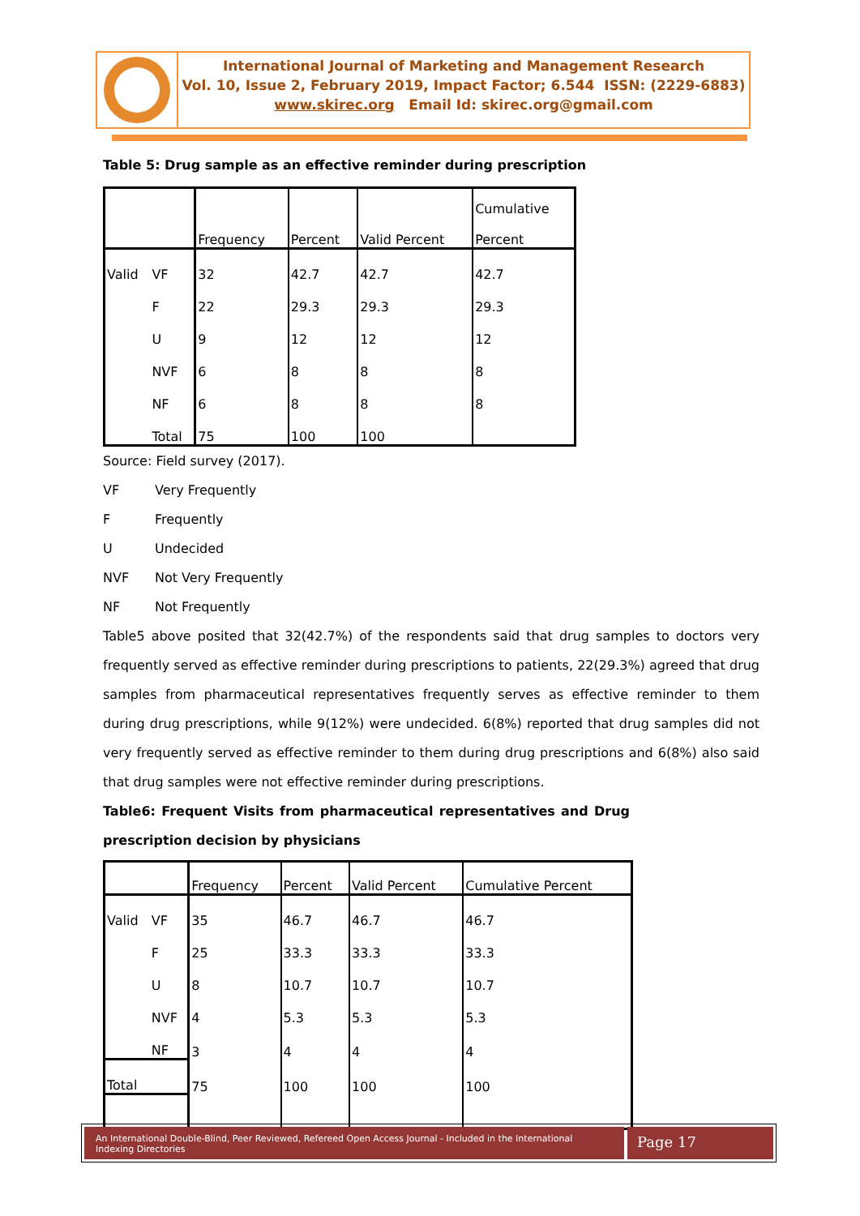International Journal of Marketing and Management Research
Vol. 10, Issue 2, February 2019, Impact Factor; 6.544 ISSN: (2229-6883)
www.skirec.org Email Id: skirec.org@gmail.com
Table 5: Drug sample as an effective reminder during prescription
| | | Frequency | Percent | Valid Percent | Cumulative Percent |
| --- | --- | --- | --- | --- | --- |
| Valid | VF | 32 | 42.7 | 42.7 | 42.7 |
| | F | 22 | 29.3 | 29.3 | 29.3 |
| | U | 9 | 12 | 12 | 12 |
| | NVF | 6 | 8 | 8 | 8 |
| | NF | 6 | 8 | 8 | 8 |
| | Total | 75 | 100 | 100 | |
Source: Field survey (2017).
VF Very Frequently
F Frequently
U Undecided
NVF Not Very Frequently
NF Not Frequently
Table5 above posited that 32(42.7%) of the respondents said that drug samples to doctors very frequently served as effective reminder during prescriptions to patients, 22(29.3%) agreed that drug samples from pharmaceutical representatives frequently serves as effective reminder to them during drug prescriptions, while 9(12%) were undecided. 6(8%) reported that drug samples did not very frequently served as effective reminder to them during drug prescriptions and 6(8%) also said that drug samples were not effective reminder during prescriptions.
Table6: Frequent Visits from pharmaceutical representatives and Drug prescription decision by physicians
| | | Frequency | Percent | Valid Percent | Cumulative Percent |
| --- | --- | --- | --- | --- | --- |
| Valid | VF | 35 | 46.7 | 46.7 | 46.7 |
| | F | 25 | 33.3 | 33.3 | 33.3 |
| | U | 8 | 10.7 | 10.7 | 10.7 |
| | NVF | 4 | 5.3 | 5.3 | 5.3 |
| | NF | 3 | 4 | 4 | 4 |
| Total | | 75 | 100 | 100 | 100 |
An International Double-Blind, Peer Reviewed, Refereed Open Access Journal - Included in the International Indexing Directories
Page 17